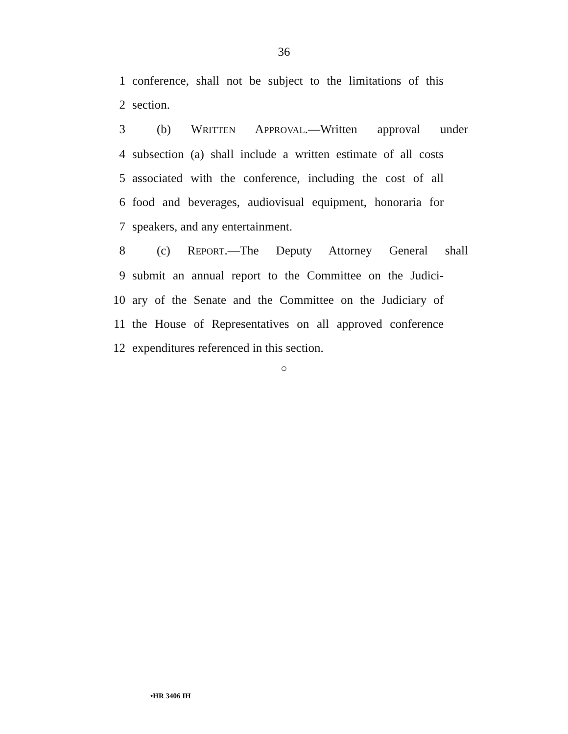36
1 conference, shall not be subject to the limitations of this
2 section.
3 (b) WRITTEN APPROVAL.—Written approval under
4 subsection (a) shall include a written estimate of all costs
5 associated with the conference, including the cost of all
6 food and beverages, audiovisual equipment, honoraria for
7 speakers, and any entertainment.
8 (c) REPORT.—The Deputy Attorney General shall
9 submit an annual report to the Committee on the Judici-
10 ary of the Senate and the Committee on the Judiciary of
11 the House of Representatives on all approved conference
12 expenditures referenced in this section.
○
•HR 3406 IH